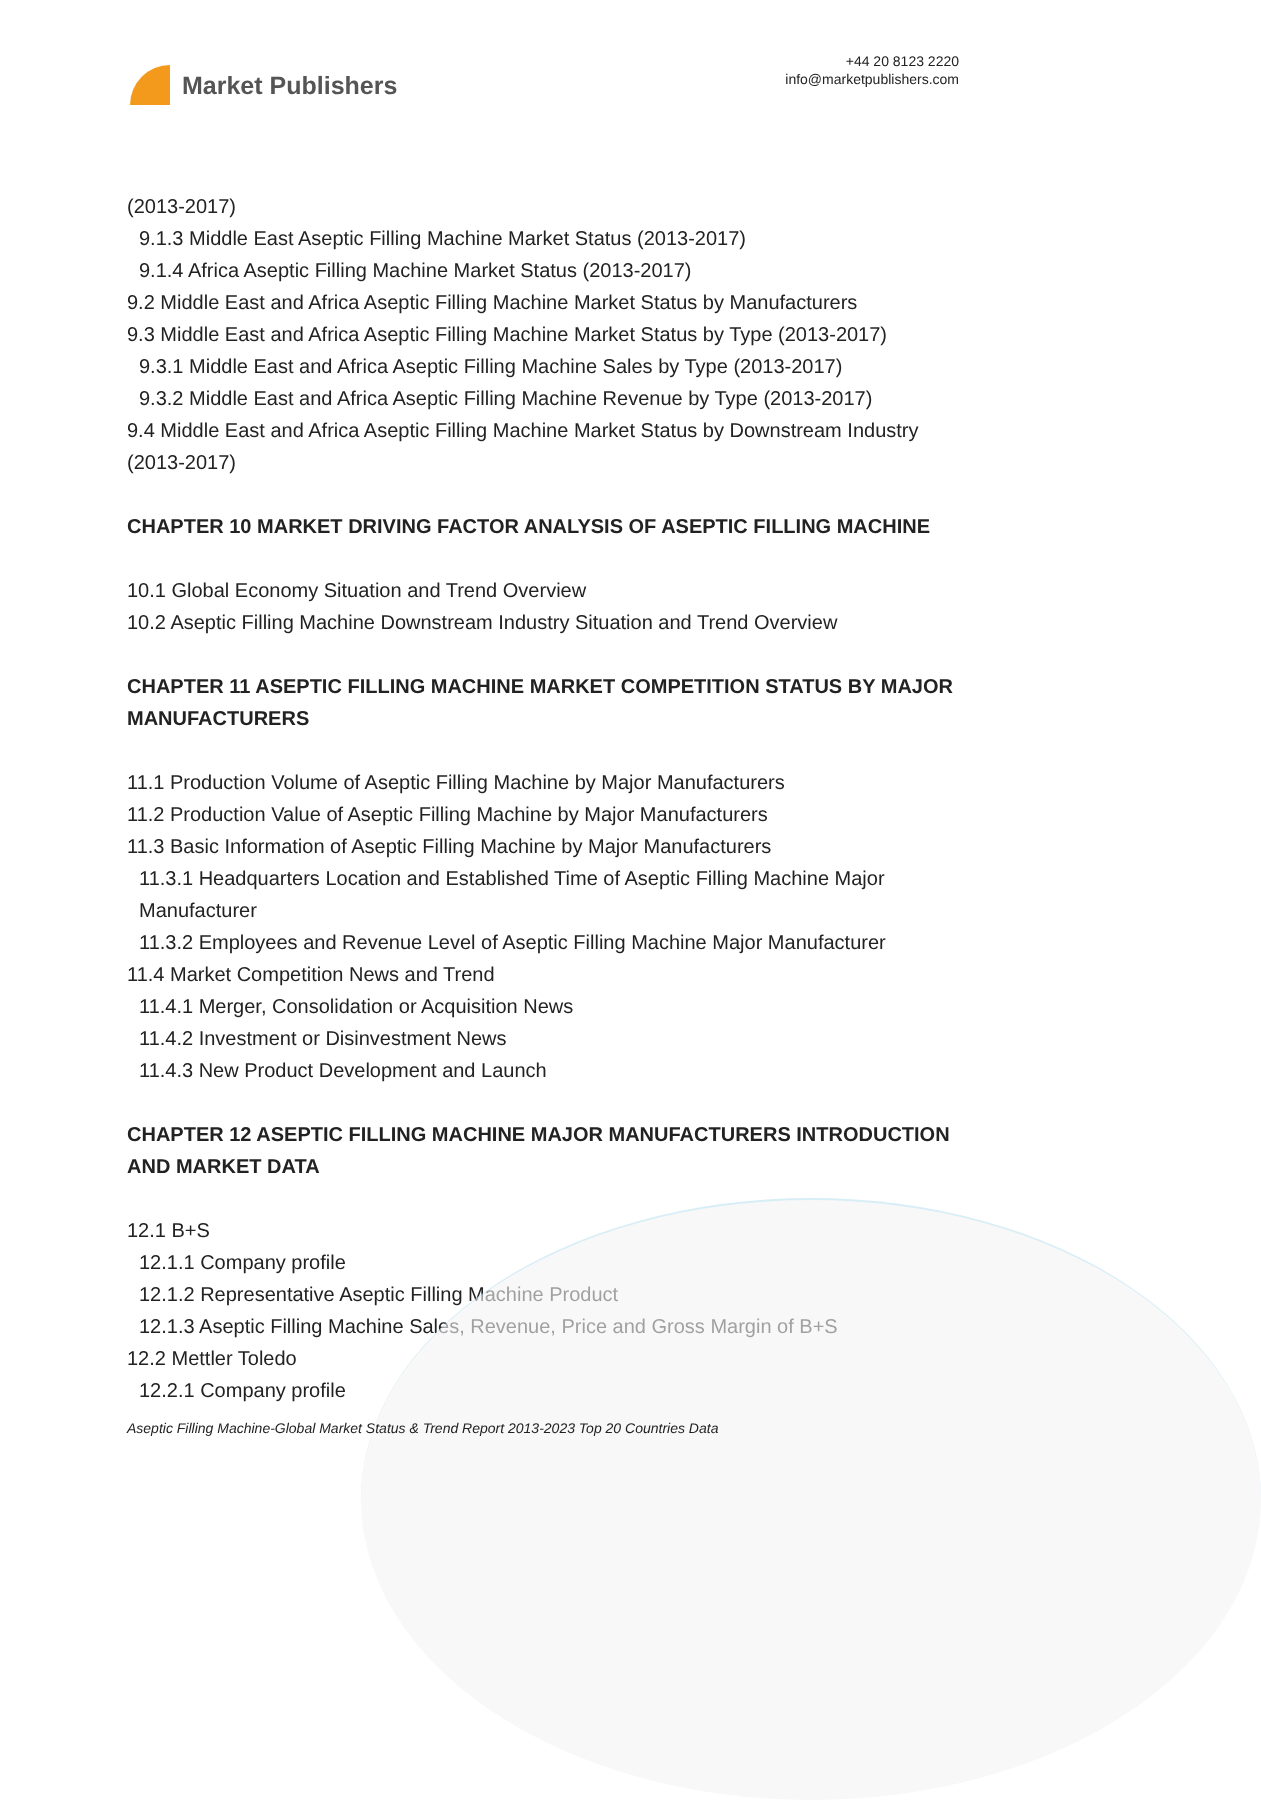Market Publishers
+44 20 8123 2220
info@marketpublishers.com
(2013-2017)
9.1.3 Middle East Aseptic Filling Machine Market Status (2013-2017)
9.1.4 Africa Aseptic Filling Machine Market Status (2013-2017)
9.2 Middle East and Africa Aseptic Filling Machine Market Status by Manufacturers
9.3 Middle East and Africa Aseptic Filling Machine Market Status by Type (2013-2017)
9.3.1 Middle East and Africa Aseptic Filling Machine Sales by Type (2013-2017)
9.3.2 Middle East and Africa Aseptic Filling Machine Revenue by Type (2013-2017)
9.4 Middle East and Africa Aseptic Filling Machine Market Status by Downstream Industry (2013-2017)
CHAPTER 10 MARKET DRIVING FACTOR ANALYSIS OF ASEPTIC FILLING MACHINE
10.1 Global Economy Situation and Trend Overview
10.2 Aseptic Filling Machine Downstream Industry Situation and Trend Overview
CHAPTER 11 ASEPTIC FILLING MACHINE MARKET COMPETITION STATUS BY MAJOR MANUFACTURERS
11.1 Production Volume of Aseptic Filling Machine by Major Manufacturers
11.2 Production Value of Aseptic Filling Machine by Major Manufacturers
11.3 Basic Information of Aseptic Filling Machine by Major Manufacturers
11.3.1 Headquarters Location and Established Time of Aseptic Filling Machine Major Manufacturer
11.3.2 Employees and Revenue Level of Aseptic Filling Machine Major Manufacturer
11.4 Market Competition News and Trend
11.4.1 Merger, Consolidation or Acquisition News
11.4.2 Investment or Disinvestment News
11.4.3 New Product Development and Launch
CHAPTER 12 ASEPTIC FILLING MACHINE MAJOR MANUFACTURERS INTRODUCTION AND MARKET DATA
12.1 B+S
12.1.1 Company profile
12.1.2 Representative Aseptic Filling Machine Product
12.1.3 Aseptic Filling Machine Sales, Revenue, Price and Gross Margin of B+S
12.2 Mettler Toledo
12.2.1 Company profile
Aseptic Filling Machine-Global Market Status & Trend Report 2013-2023 Top 20 Countries Data